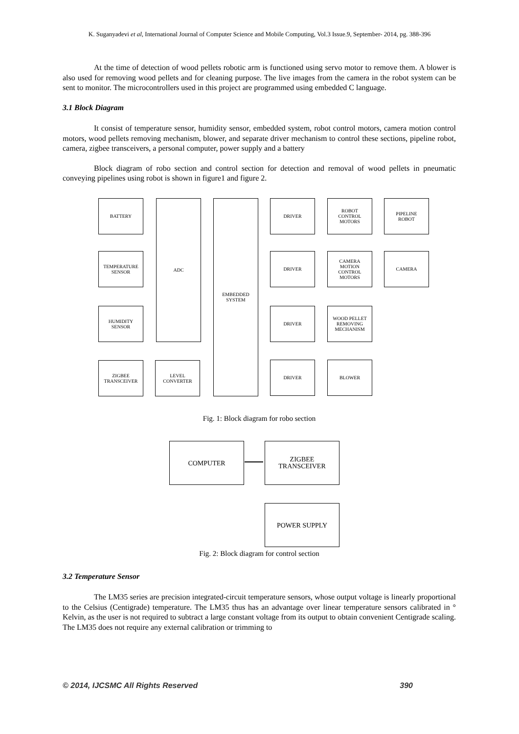K. Suganyadevi et al, International Journal of Computer Science and Mobile Computing, Vol.3 Issue.9, September- 2014, pg. 388-396
At the time of detection of wood pellets robotic arm is functioned using servo motor to remove them. A blower is also used for removing wood pellets and for cleaning purpose. The live images from the camera in the robot system can be sent to monitor. The microcontrollers used in this project are programmed using embedded C language.
3.1 Block Diagram
It consist of temperature sensor, humidity sensor, embedded system, robot control motors, camera motion control motors, wood pellets removing mechanism, blower, and separate driver mechanism to control these sections, pipeline robot, camera, zigbee transceivers, a personal computer, power supply and a battery
Block diagram of robo section and control section for detection and removal of wood pellets in pneumatic conveying pipelines using robot is shown in figure1 and figure 2.
BATTERY
TEMPERATURE
SENSOR
HUMIDITY
SENSOR
ZIGBEE
TRANSCEIVER
ADC
LEVEL
CONVERTER
EMBEDDED
SYSTEM
DRIVER
DRIVER
DRIVER
DRIVER
ROBOT
CONTROL
MOTORS
CAMERA
MOTION
CONTROL
MOTORS
WOOD PELLET
REMOVING
MECHANISM
BLOWER
PIPELINE
ROBOT
CAMERA
Fig. 1: Block diagram for robo section
COMPUTER
ZIGBEE
TRANSCEIVER
POWER SUPPLY
Fig. 2: Block diagram for control section
3.2 Temperature Sensor
The LM35 series are precision integrated-circuit temperature sensors, whose output voltage is linearly proportional to the Celsius (Centigrade) temperature. The LM35 thus has an advantage over linear temperature sensors calibrated in ° Kelvin, as the user is not required to subtract a large constant voltage from its output to obtain convenient Centigrade scaling. The LM35 does not require any external calibration or trimming to
© 2014, IJCSMC All Rights Reserved 390